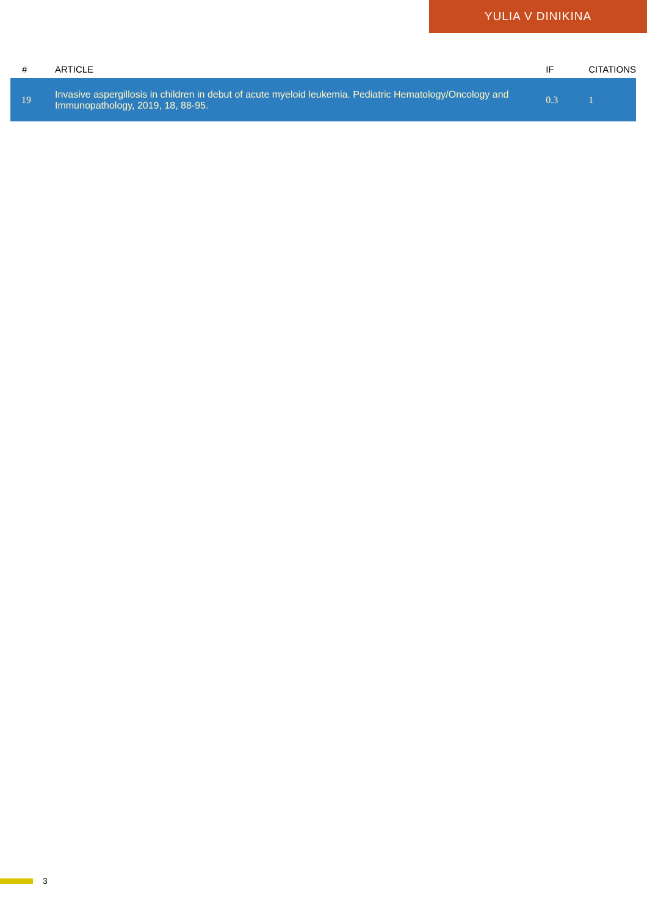YULIA V DINIKINA
| # | ARTICLE | IF | CITATIONS |
| --- | --- | --- | --- |
| 19 | Invasive aspergillosis in children in debut of acute myeloid leukemia. Pediatric Hematology/Oncology and Immunopathology, 2019, 18, 88-95. | 0.3 | 1 |
3